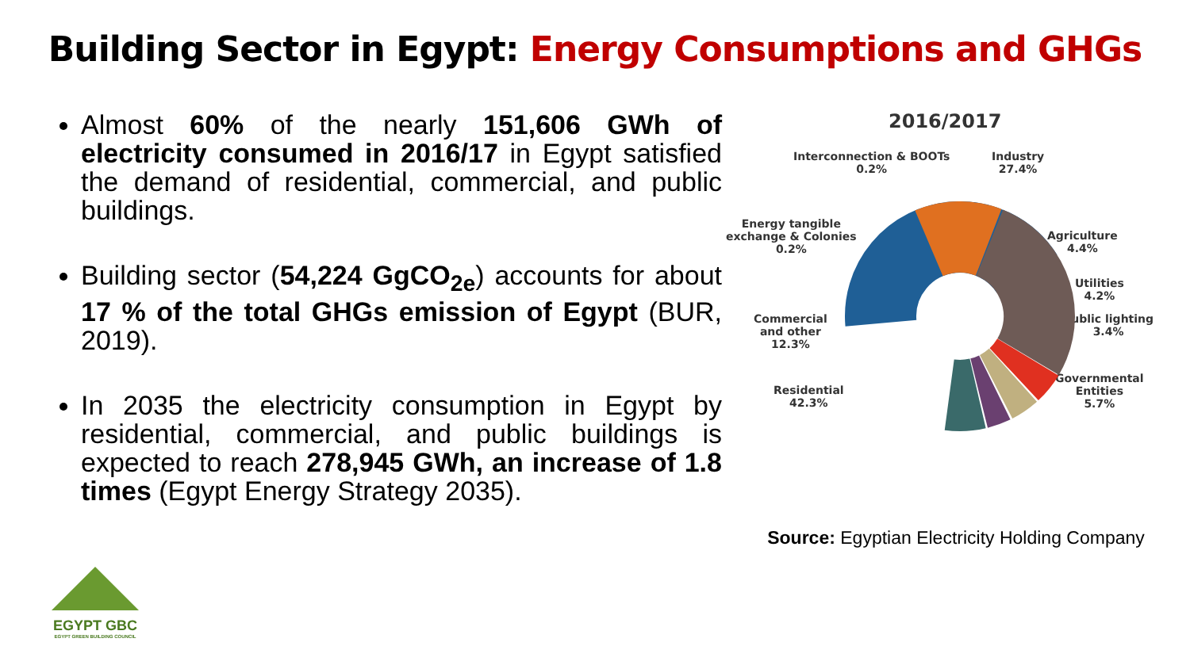Building Sector in Egypt: Energy Consumptions and GHGs
Almost 60% of the nearly 151,606 GWh of electricity consumed in 2016/17 in Egypt satisfied the demand of residential, commercial, and public buildings.
Building sector (54,224 GgCO<sub>2e</sub>) accounts for about 17 % of the total GHGs emission of Egypt (BUR, 2019).
In 2035 the electricity consumption in Egypt by residential, commercial, and public buildings is expected to reach 278,945 GWh, an increase of 1.8 times (Egypt Energy Strategy 2035).
2016/2017
Interconnection & BOOTs
0.2%
Industry
27.4%
Energy tangible
exchange & Colonies
0.2%
Agriculture
4.4%
Utilities
4.2%
Public lighting
3.4%
Commercial
and other
12.3%
Residential
42.3%
Governmental
Entities
5.7%
Source: Egyptian Electricity Holding Company
EGYPT GBC
EGYPT GREEN BUILDING COUNCIL